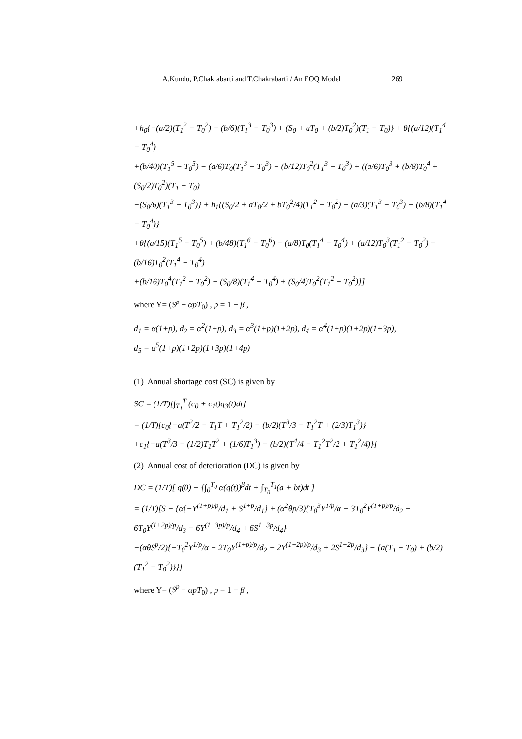A.Kundu, P.Chakrabarti and T.Chakrabarti / An EOQ Model 269
+h<sub>0</sub>{−(a/2)(T<sub>1</sub><sup>2</sup> − T<sub>0</sub><sup>2</sup>) − (b/6)(T<sub>1</sub><sup>3</sup> − T<sub>0</sub><sup>3</sup>) + (S<sub>0</sub> + aT<sub>0</sub> + (b/2)T<sub>0</sub><sup>2</sup>)(T<sub>1</sub> − T<sub>0</sub>)} + θ{(a/12)(T<sub>1</sub><sup>4</sup> − T<sub>0</sub><sup>4</sup>)
+(b/40)(T<sub>1</sub><sup>5</sup> − T<sub>0</sub><sup>5</sup>) − (a/6)T<sub>0</sub>(T<sub>1</sub><sup>3</sup> − T<sub>0</sub><sup>3</sup>) − (b/12)T<sub>0</sub><sup>2</sup>(T<sub>1</sub><sup>3</sup> − T<sub>0</sub><sup>3</sup>) + ((a/6)T<sub>0</sub><sup>3</sup> + (b/8)T<sub>0</sub><sup>4</sup> + (S<sub>0</sub>/2)T<sub>0</sub><sup>2</sup>)(T<sub>1</sub> − T<sub>0</sub>)
−(S<sub>0</sub>/6)(T<sub>1</sub><sup>3</sup> − T<sub>0</sub><sup>3</sup>)} + h<sub>1</sub>{(S<sub>0</sub>/2 + aT<sub>0</sub>/2 + bT<sub>0</sub><sup>2</sup>/4)(T<sub>1</sub><sup>2</sup> − T<sub>0</sub><sup>2</sup>) − (a/3)(T<sub>1</sub><sup>3</sup> − T<sub>0</sub><sup>3</sup>) − (b/8)(T<sub>1</sub><sup>4</sup> − T<sub>0</sub><sup>4</sup>)}
+θ{(a/15)(T<sub>1</sub><sup>5</sup> − T<sub>0</sub><sup>5</sup>) + (b/48)(T<sub>1</sub><sup>6</sup> − T<sub>0</sub><sup>6</sup>) − (a/8)T<sub>0</sub>(T<sub>1</sub><sup>4</sup> − T<sub>0</sub><sup>4</sup>) + (a/12)T<sub>0</sub><sup>3</sup>(T<sub>1</sub><sup>2</sup> − T<sub>0</sub><sup>2</sup>) − (b/16)T<sub>0</sub><sup>2</sup>(T<sub>1</sub><sup>4</sup> − T<sub>0</sub><sup>4</sup>)
+(b/16)T<sub>0</sub><sup>4</sup>(T<sub>1</sub><sup>2</sup> − T<sub>0</sub><sup>2</sup>) − (S<sub>0</sub>/8)(T<sub>1</sub><sup>4</sup> − T<sub>0</sub><sup>4</sup>) + (S<sub>0</sub>/4)T<sub>0</sub><sup>2</sup>(T<sub>1</sub><sup>2</sup> − T<sub>0</sub><sup>2</sup>)}]
where Y= (S<sup>p</sup> − αpT<sub>0</sub>) , p = 1 − β ,
d<sub>1</sub> = α(1+p), d<sub>2</sub> = α<sup>2</sup>(1+p), d<sub>3</sub> = α<sup>3</sup>(1+p)(1+2p), d<sub>4</sub> = α<sup>4</sup>(1+p)(1+2p)(1+3p),
d<sub>5</sub> = α<sup>5</sup>(1+p)(1+2p)(1+3p)(1+4p)
(1) Annual shortage cost (SC) is given by
SC = (1/T)[∫<sub>T<sub>1</sub></sub><sup>T</sup> (c<sub>0</sub> + c<sub>1</sub>t)q<sub>3</sub>(t)dt]
= (1/T)[c<sub>0</sub>{−a(T<sup>2</sup>/2 − T<sub>1</sub>T + T<sub>1</sub><sup>2</sup>/2) − (b/2)(T<sup>3</sup>/3 − T<sub>1</sub><sup>2</sup>T + (2/3)T<sub>1</sub><sup>3</sup>)}
+c<sub>1</sub>{−a(T<sup>3</sup>/3 − (1/2)T<sub>1</sub>T<sup>2</sup> + (1/6)T<sub>1</sub><sup>3</sup>) − (b/2)(T<sup>4</sup>/4 − T<sub>1</sub><sup>2</sup>T<sup>2</sup>/2 + T<sub>1</sub><sup>2</sup>/4)}]
(2) Annual cost of deterioration (DC) is given by
DC = (1/T)[ q(0) − {∫<sub>0</sub><sup>T<sub>0</sub></sup> α(q(t))<sup>β</sup>dt + ∫<sub>T<sub>0</sub></sub><sup>T<sub>1</sub></sup>(a + bt)dt ]
= (1/T)[S − {α{−Y<sup>(1+p)/p</sup>/d<sub>1</sub> + S<sup>1+p</sup>/d<sub>1</sub>} + (α<sup>2</sup>θp/3){T<sub>0</sub><sup>3</sup>Y<sup>1/p</sup>/α − 3T<sub>0</sub><sup>2</sup>Y<sup>(1+p)/p</sup>/d<sub>2</sub> − 6T<sub>0</sub>Y<sup>(1+2p)/p</sup>/d<sub>3</sub> − 6Y<sup>(1+3p)/p</sup>/d<sub>4</sub> + 6S<sup>1+3p</sup>/d<sub>4</sub>}
−(αθS<sup>p</sup>/2){−T<sub>0</sub><sup>2</sup>Y<sup>1/p</sup>/α − 2T<sub>0</sub>Y<sup>(1+p)/p</sup>/d<sub>2</sub> − 2Y<sup>(1+2p)/p</sup>/d<sub>3</sub> + 2S<sup>1+2p</sup>/d<sub>3</sub>} − {a(T<sub>1</sub> − T<sub>0</sub>) + (b/2)(T<sub>1</sub><sup>2</sup> − T<sub>0</sub><sup>2</sup>)}}]
where Y= (S<sup>p</sup> − αpT<sub>0</sub>) , p = 1 − β ,